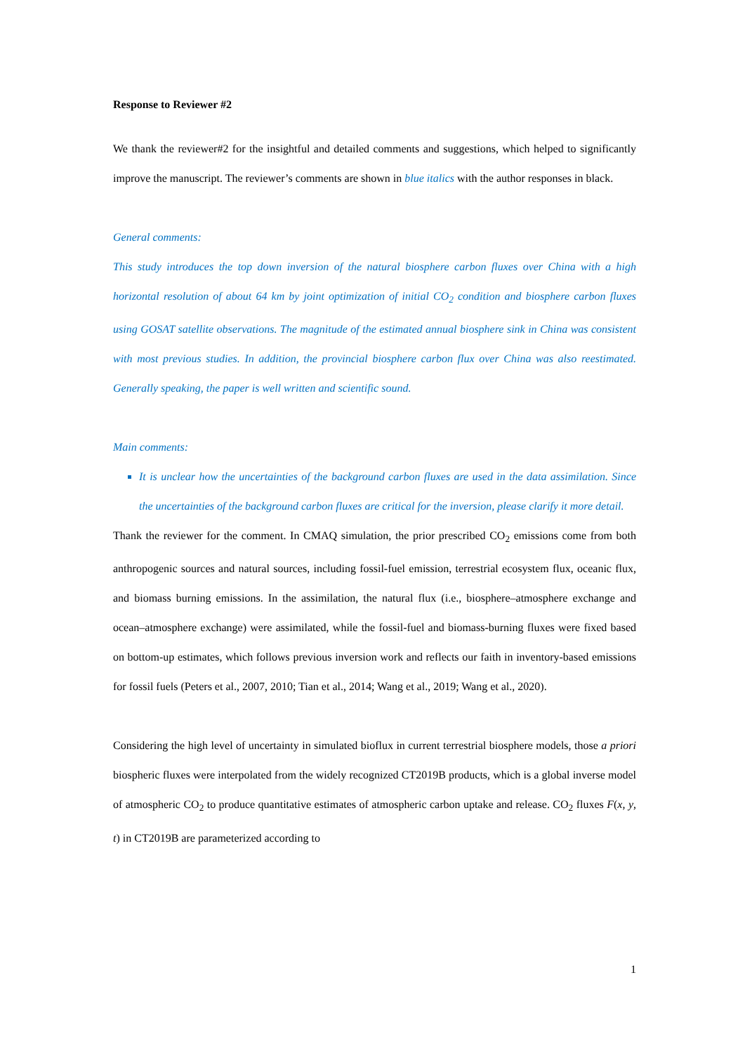Response to Reviewer #2
We thank the reviewer#2 for the insightful and detailed comments and suggestions, which helped to significantly improve the manuscript. The reviewer’s comments are shown in blue italics with the author responses in black.
General comments:
This study introduces the top down inversion of the natural biosphere carbon fluxes over China with a high horizontal resolution of about 64 km by joint optimization of initial CO<sub>2</sub> condition and biosphere carbon fluxes using GOSAT satellite observations. The magnitude of the estimated annual biosphere sink in China was consistent with most previous studies. In addition, the provincial biosphere carbon flux over China was also reestimated. Generally speaking, the paper is well written and scientific sound.
Main comments:
It is unclear how the uncertainties of the background carbon fluxes are used in the data assimilation. Since the uncertainties of the background carbon fluxes are critical for the inversion, please clarify it more detail.
Thank the reviewer for the comment. In CMAQ simulation, the prior prescribed CO<sub>2</sub> emissions come from both anthropogenic sources and natural sources, including fossil-fuel emission, terrestrial ecosystem flux, oceanic flux, and biomass burning emissions. In the assimilation, the natural flux (i.e., biosphere–atmosphere exchange and ocean–atmosphere exchange) were assimilated, while the fossil-fuel and biomass-burning fluxes were fixed based on bottom-up estimates, which follows previous inversion work and reflects our faith in inventory-based emissions for fossil fuels (Peters et al., 2007, 2010; Tian et al., 2014; Wang et al., 2019; Wang et al., 2020).
Considering the high level of uncertainty in simulated bioflux in current terrestrial biosphere models, those a priori biospheric fluxes were interpolated from the widely recognized CT2019B products, which is a global inverse model of atmospheric CO<sub>2</sub> to produce quantitative estimates of atmospheric carbon uptake and release. CO<sub>2</sub> fluxes F(x, y, t) in CT2019B are parameterized according to
1